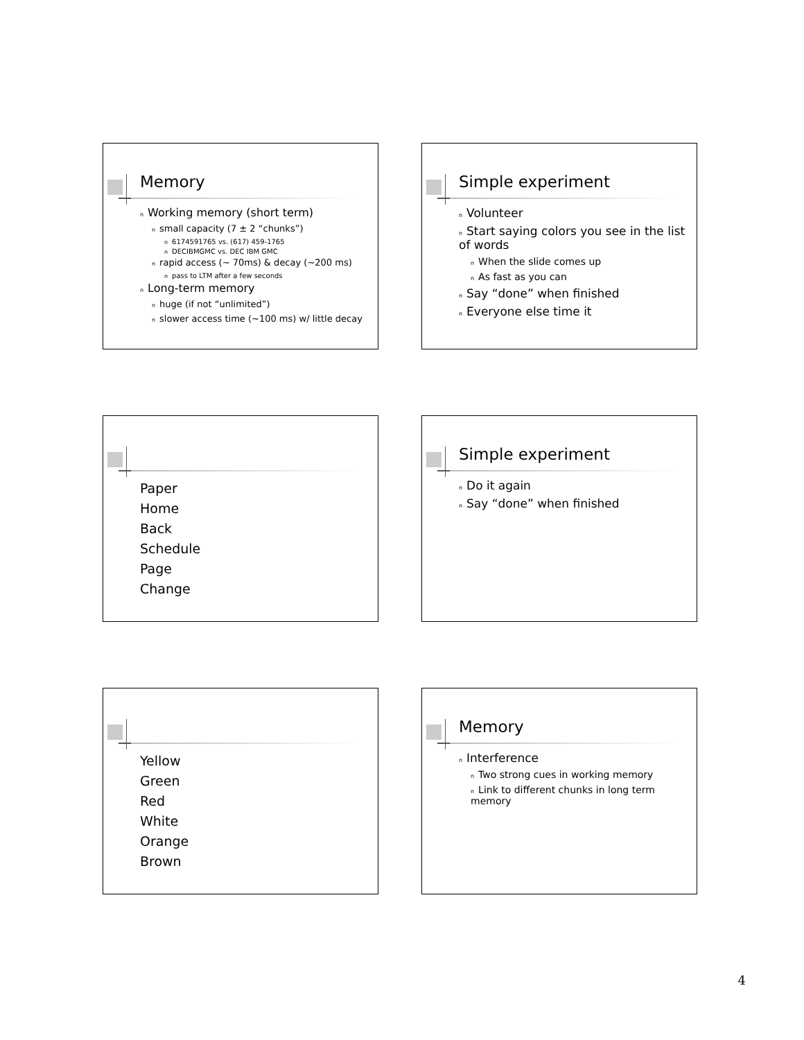Memory
n Working memory (short term)
nsmall capacity (7 ± 2 “chunks”)
n 6174591765 vs. (617) 459-1765
n DECIBMGMC vs. DEC IBM GMC
nrapid access (~ 70ms) & decay (~200 ms)
npass to LTM after a few seconds
n Long-term memory
nhuge (if not “unlimited”)
nslower access time (~100 ms) w/ little decay
Simple experiment
n Volunteer
n Start saying colors you see in the list of words
n When the slide comes up
n As fast as you can
n Say “done” when finished
n Everyone else time it
Paper
Home
Back
Schedule
Page
Change
Simple experiment
n Do it again
n Say “done” when finished
Yellow
Green
Red
White
Orange
Brown
Memory
n Interference
n Two strong cues in working memory
n Link to different chunks in long term memory
4